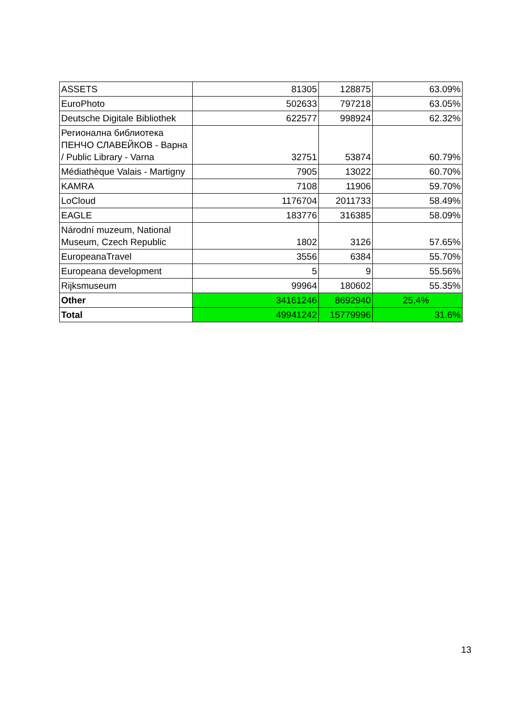| ASSETS | 81305 | 128875 | 63.09% |
| EuroPhoto | 502633 | 797218 | 63.05% |
| Deutsche Digitale Bibliothek | 622577 | 998924 | 62.32% |
| Регионална библиотека ПЕНЧО СЛАВЕЙКОВ - Варна / Public Library - Varna | 32751 | 53874 | 60.79% |
| Médiathèque Valais - Martigny | 7905 | 13022 | 60.70% |
| KAMRA | 7108 | 11906 | 59.70% |
| LoCloud | 1176704 | 2011733 | 58.49% |
| EAGLE | 183776 | 316385 | 58.09% |
| Národní muzeum, National Museum, Czech Republic | 1802 | 3126 | 57.65% |
| EuropeanaTravel | 3556 | 6384 | 55.70% |
| Europeana development | 5 | 9 | 55.56% |
| Rijksmuseum | 99964 | 180602 | 55.35% |
| Other | 34161246 | 8692940 | 25,4% |
| Total | 49941242 | 15779996 | 31.6% |
13